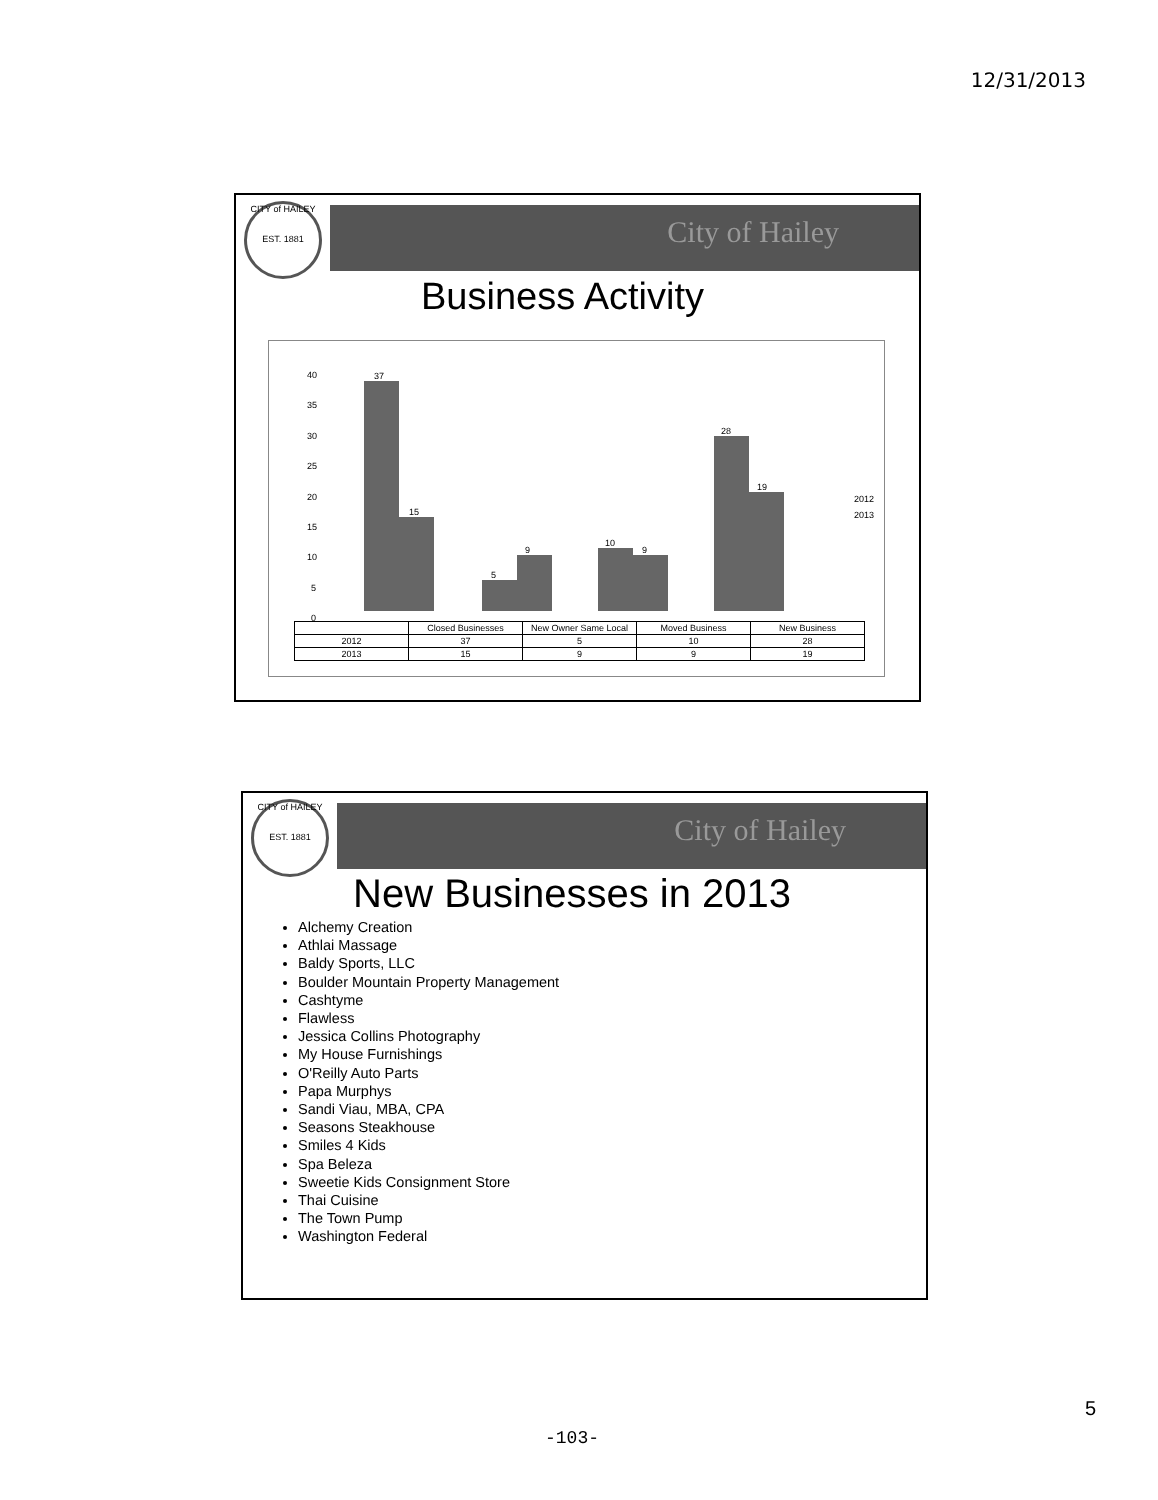12/31/2013
CITY of HAILEY
EST. 1881
City of Hailey
Business Activity
40
35
30
25
20
15
10
5
0
37
15
5
9
10
9
28
19
2012
2013
| | Closed Businesses | New Owner Same Local | Moved Business | New Business |
| --- | --- | --- | --- | --- |
| 2012 | 37 | 5 | 10 | 28 |
| 2013 | 15 | 9 | 9 | 19 |
CITY of HAILEY
EST. 1881
City of Hailey
New Businesses in 2013
Alchemy Creation
Athlai Massage
Baldy Sports, LLC
Boulder Mountain Property Management
Cashtyme
Flawless
Jessica Collins Photography
My House Furnishings
O'Reilly Auto Parts
Papa Murphys
Sandi Viau, MBA, CPA
Seasons Steakhouse
Smiles 4 Kids
Spa Beleza
Sweetie Kids Consignment Store
Thai Cuisine
The Town Pump
Washington Federal
5
-103-